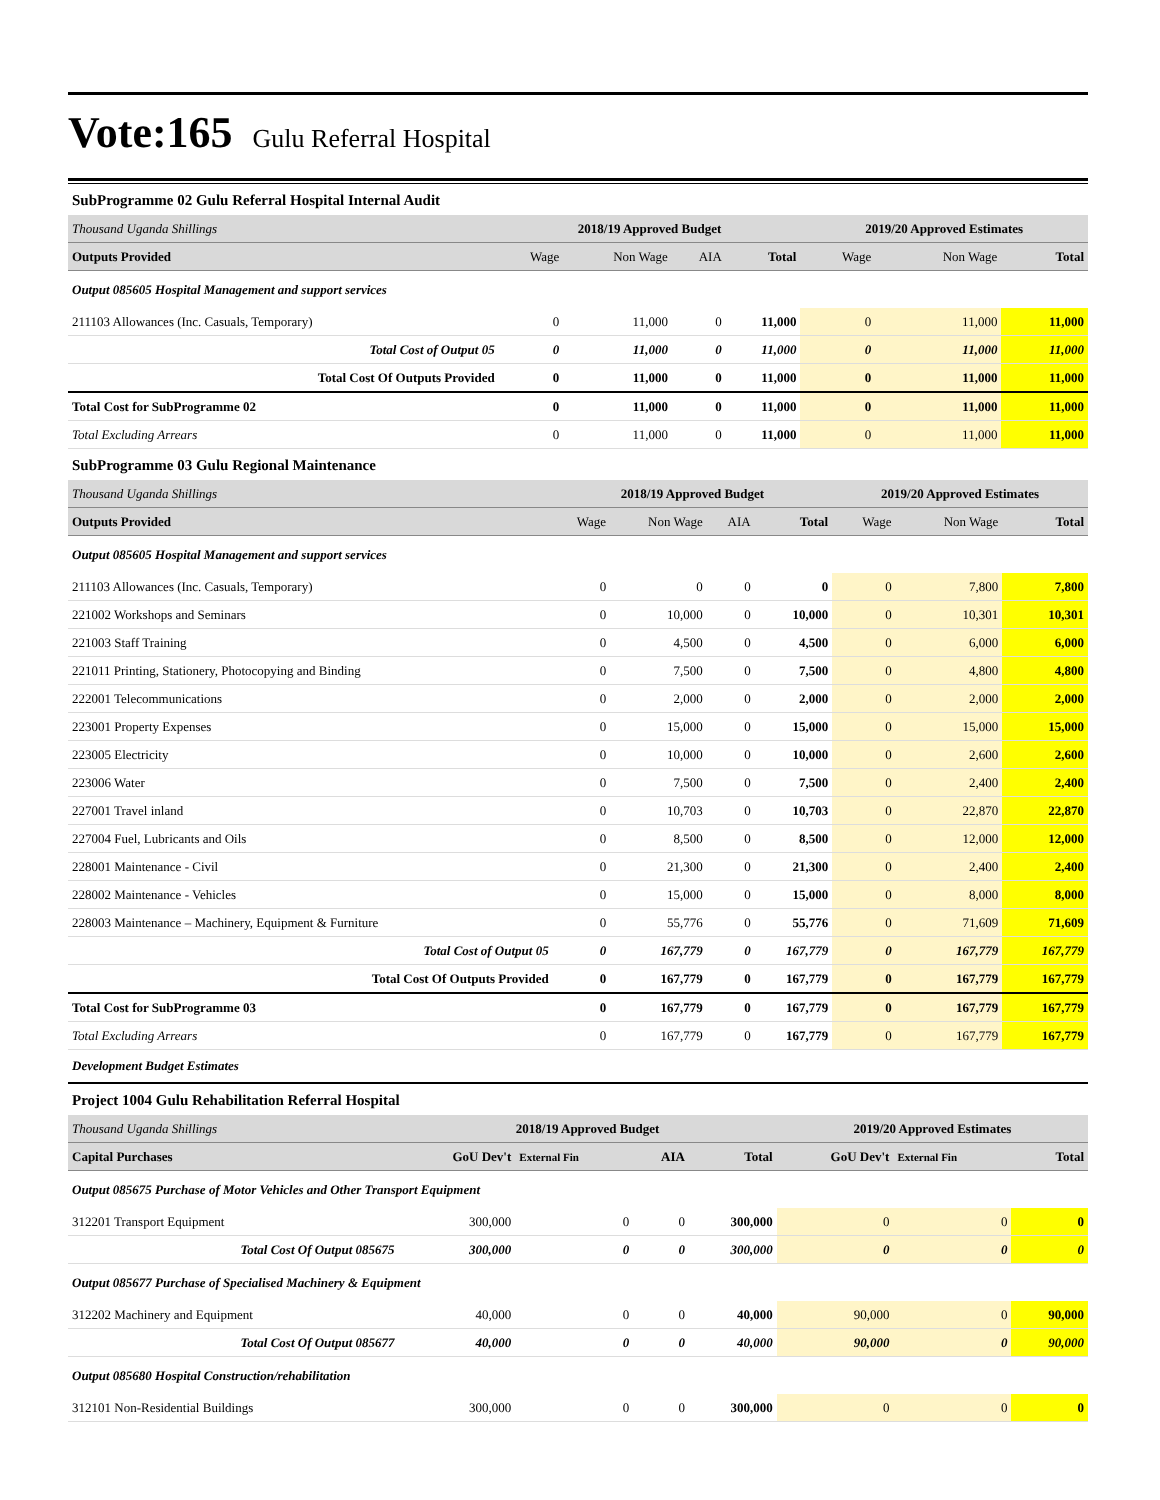Vote:165 Gulu Referral Hospital
SubProgramme 02 Gulu Referral Hospital Internal Audit
| Thousand Uganda Shillings | 2018/19 Approved Budget | | | | 2019/20 Approved Estimates | | |
| Outputs Provided | Wage | Non Wage | AIA | Total | Wage | Non Wage | Total |
| Output 085605 Hospital Management and support services | | | | | | | |
| 211103 Allowances (Inc. Casuals, Temporary) | 0 | 11,000 | 0 | 11,000 | 0 | 11,000 | 11,000 |
| Total Cost of Output 05 | 0 | 11,000 | 0 | 11,000 | 0 | 11,000 | 11,000 |
| Total Cost Of Outputs Provided | 0 | 11,000 | 0 | 11,000 | 0 | 11,000 | 11,000 |
| Total Cost for SubProgramme 02 | 0 | 11,000 | 0 | 11,000 | 0 | 11,000 | 11,000 |
| Total Excluding Arrears | 0 | 11,000 | 0 | 11,000 | 0 | 11,000 | 11,000 |
SubProgramme 03 Gulu Regional Maintenance
| Thousand Uganda Shillings | 2018/19 Approved Budget | | | | 2019/20 Approved Estimates | | |
| Outputs Provided | Wage | Non Wage | AIA | Total | Wage | Non Wage | Total |
| Output 085605 Hospital Management and support services | | | | | | | |
| 211103 Allowances (Inc. Casuals, Temporary) | 0 | 0 | 0 | 0 | 0 | 7,800 | 7,800 |
| 221002 Workshops and Seminars | 0 | 10,000 | 0 | 10,000 | 0 | 10,301 | 10,301 |
| 221003 Staff Training | 0 | 4,500 | 0 | 4,500 | 0 | 6,000 | 6,000 |
| 221011 Printing, Stationery, Photocopying and Binding | 0 | 7,500 | 0 | 7,500 | 0 | 4,800 | 4,800 |
| 222001 Telecommunications | 0 | 2,000 | 0 | 2,000 | 0 | 2,000 | 2,000 |
| 223001 Property Expenses | 0 | 15,000 | 0 | 15,000 | 0 | 15,000 | 15,000 |
| 223005 Electricity | 0 | 10,000 | 0 | 10,000 | 0 | 2,600 | 2,600 |
| 223006 Water | 0 | 7,500 | 0 | 7,500 | 0 | 2,400 | 2,400 |
| 227001 Travel inland | 0 | 10,703 | 0 | 10,703 | 0 | 22,870 | 22,870 |
| 227004 Fuel, Lubricants and Oils | 0 | 8,500 | 0 | 8,500 | 0 | 12,000 | 12,000 |
| 228001 Maintenance - Civil | 0 | 21,300 | 0 | 21,300 | 0 | 2,400 | 2,400 |
| 228002 Maintenance - Vehicles | 0 | 15,000 | 0 | 15,000 | 0 | 8,000 | 8,000 |
| 228003 Maintenance – Machinery, Equipment & Furniture | 0 | 55,776 | 0 | 55,776 | 0 | 71,609 | 71,609 |
| Total Cost of Output 05 | 0 | 167,779 | 0 | 167,779 | 0 | 167,779 | 167,779 |
| Total Cost Of Outputs Provided | 0 | 167,779 | 0 | 167,779 | 0 | 167,779 | 167,779 |
| Total Cost for SubProgramme 03 | 0 | 167,779 | 0 | 167,779 | 0 | 167,779 | 167,779 |
| Total Excluding Arrears | 0 | 167,779 | 0 | 167,779 | 0 | 167,779 | 167,779 |
Development Budget Estimates
Project 1004 Gulu Rehabilitation Referral Hospital
| Thousand Uganda Shillings | 2018/19 Approved Budget | | | | 2019/20 Approved Estimates | | |
| Capital Purchases | GoU Dev't | External Fin | AIA | Total | GoU Dev't | External Fin | Total |
| Output 085675 Purchase of Motor Vehicles and Other Transport Equipment | | | | | | | |
| 312201 Transport Equipment | 300,000 | 0 | 0 | 300,000 | 0 | 0 | 0 |
| Total Cost Of Output 085675 | 300,000 | 0 | 0 | 300,000 | 0 | 0 | 0 |
| Output 085677 Purchase of Specialised Machinery & Equipment | | | | | | | |
| 312202 Machinery and Equipment | 40,000 | 0 | 0 | 40,000 | 90,000 | 0 | 90,000 |
| Total Cost Of Output 085677 | 40,000 | 0 | 0 | 40,000 | 90,000 | 0 | 90,000 |
| Output 085680 Hospital Construction/rehabilitation | | | | | | | |
| 312101 Non-Residential Buildings | 300,000 | 0 | 0 | 300,000 | 0 | 0 | 0 |